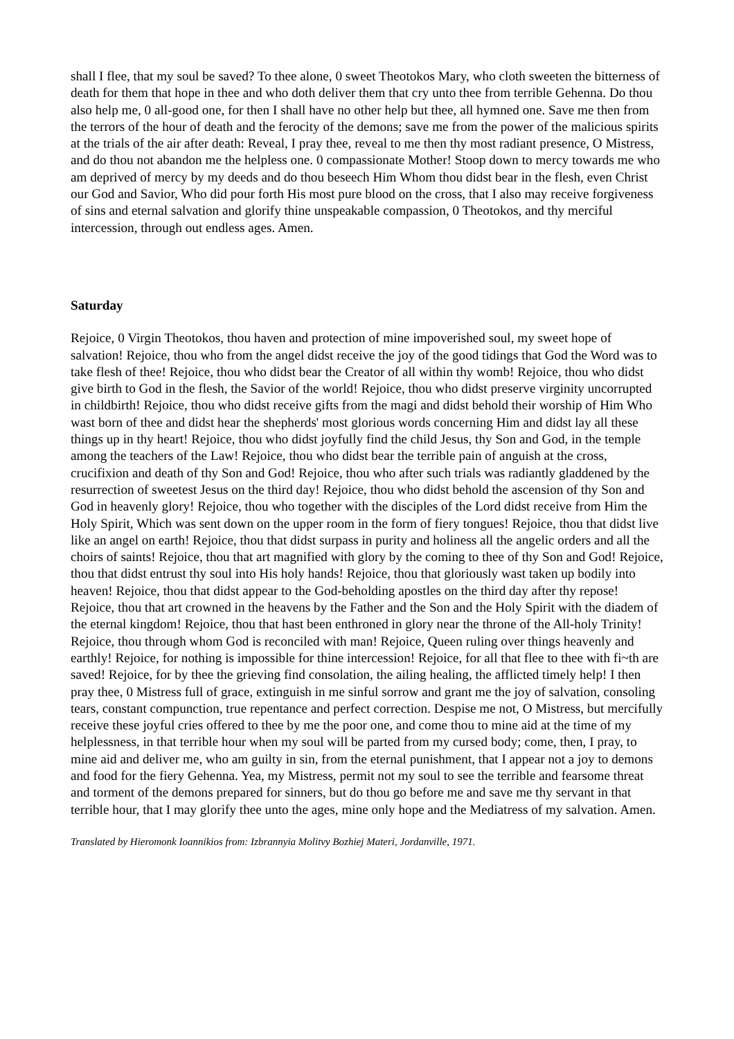shall I flee, that my soul be saved? To thee alone, 0 sweet Theotokos Mary, who cloth sweeten the bitterness of death for them that hope in thee and who doth deliver them that cry unto thee from terrible Gehenna. Do thou also help me, 0 all-good one, for then I shall have no other help but thee, all hymned one. Save me then from the terrors of the hour of death and the ferocity of the demons; save me from the power of the malicious spirits at the trials of the air after death: Reveal, I pray thee, reveal to me then thy most radiant presence, O Mistress, and do thou not abandon me the helpless one. 0 compassionate Mother! Stoop down to mercy towards me who am deprived of mercy by my deeds and do thou beseech Him Whom thou didst bear in the flesh, even Christ our God and Savior, Who did pour forth His most pure blood on the cross, that I also may receive forgiveness of sins and eternal salvation and glorify thine unspeakable compassion, 0 Theotokos, and thy merciful intercession, through out endless ages. Amen.
Saturday
Rejoice, 0 Virgin Theotokos, thou haven and protection of mine impoverished soul, my sweet hope of salvation! Rejoice, thou who from the angel didst receive the joy of the good tidings that God the Word was to take flesh of thee! Rejoice, thou who didst bear the Creator of all within thy womb! Rejoice, thou who didst give birth to God in the flesh, the Savior of the world! Rejoice, thou who didst preserve virginity uncorrupted in childbirth! Rejoice, thou who didst receive gifts from the magi and didst behold their worship of Him Who wast born of thee and didst hear the shepherds' most glorious words concerning Him and didst lay all these things up in thy heart! Rejoice, thou who didst joyfully find the child Jesus, thy Son and God, in the temple among the teachers of the Law! Rejoice, thou who didst bear the terrible pain of anguish at the cross, crucifixion and death of thy Son and God! Rejoice, thou who after such trials was radiantly gladdened by the resurrection of sweetest Jesus on the third day! Rejoice, thou who didst behold the ascension of thy Son and God in heavenly glory! Rejoice, thou who together with the disciples of the Lord didst receive from Him the Holy Spirit, Which was sent down on the upper room in the form of fiery tongues! Rejoice, thou that didst live like an angel on earth! Rejoice, thou that didst surpass in purity and holiness all the angelic orders and all the choirs of saints! Rejoice, thou that art magnified with glory by the coming to thee of thy Son and God! Rejoice, thou that didst entrust thy soul into His holy hands! Rejoice, thou that gloriously wast taken up bodily into heaven! Rejoice, thou that didst appear to the God-beholding apostles on the third day after thy repose! Rejoice, thou that art crowned in the heavens by the Father and the Son and the Holy Spirit with the diadem of the eternal kingdom! Rejoice, thou that hast been enthroned in glory near the throne of the All-holy Trinity! Rejoice, thou through whom God is reconciled with man! Rejoice, Queen ruling over things heavenly and earthly! Rejoice, for nothing is impossible for thine intercession! Rejoice, for all that flee to thee with fi~th are saved! Rejoice, for by thee the grieving find consolation, the ailing healing, the afflicted timely help! I then pray thee, 0 Mistress full of grace, extinguish in me sinful sorrow and grant me the joy of salvation, consoling tears, constant compunction, true repentance and perfect correction. Despise me not, O Mistress, but mercifully receive these joyful cries offered to thee by me the poor one, and come thou to mine aid at the time of my helplessness, in that terrible hour when my soul will be parted from my cursed body; come, then, I pray, to mine aid and deliver me, who am guilty in sin, from the eternal punishment, that I appear not a joy to demons and food for the fiery Gehenna. Yea, my Mistress, permit not my soul to see the terrible and fearsome threat and torment of the demons prepared for sinners, but do thou go before me and save me thy servant in that terrible hour, that I may glorify thee unto the ages, mine only hope and the Mediatress of my salvation. Amen.
Translated by Hieromonk Ioannikios from: Izbrannyia Molitvy Bozhiej Materi, Jordanville, 1971.